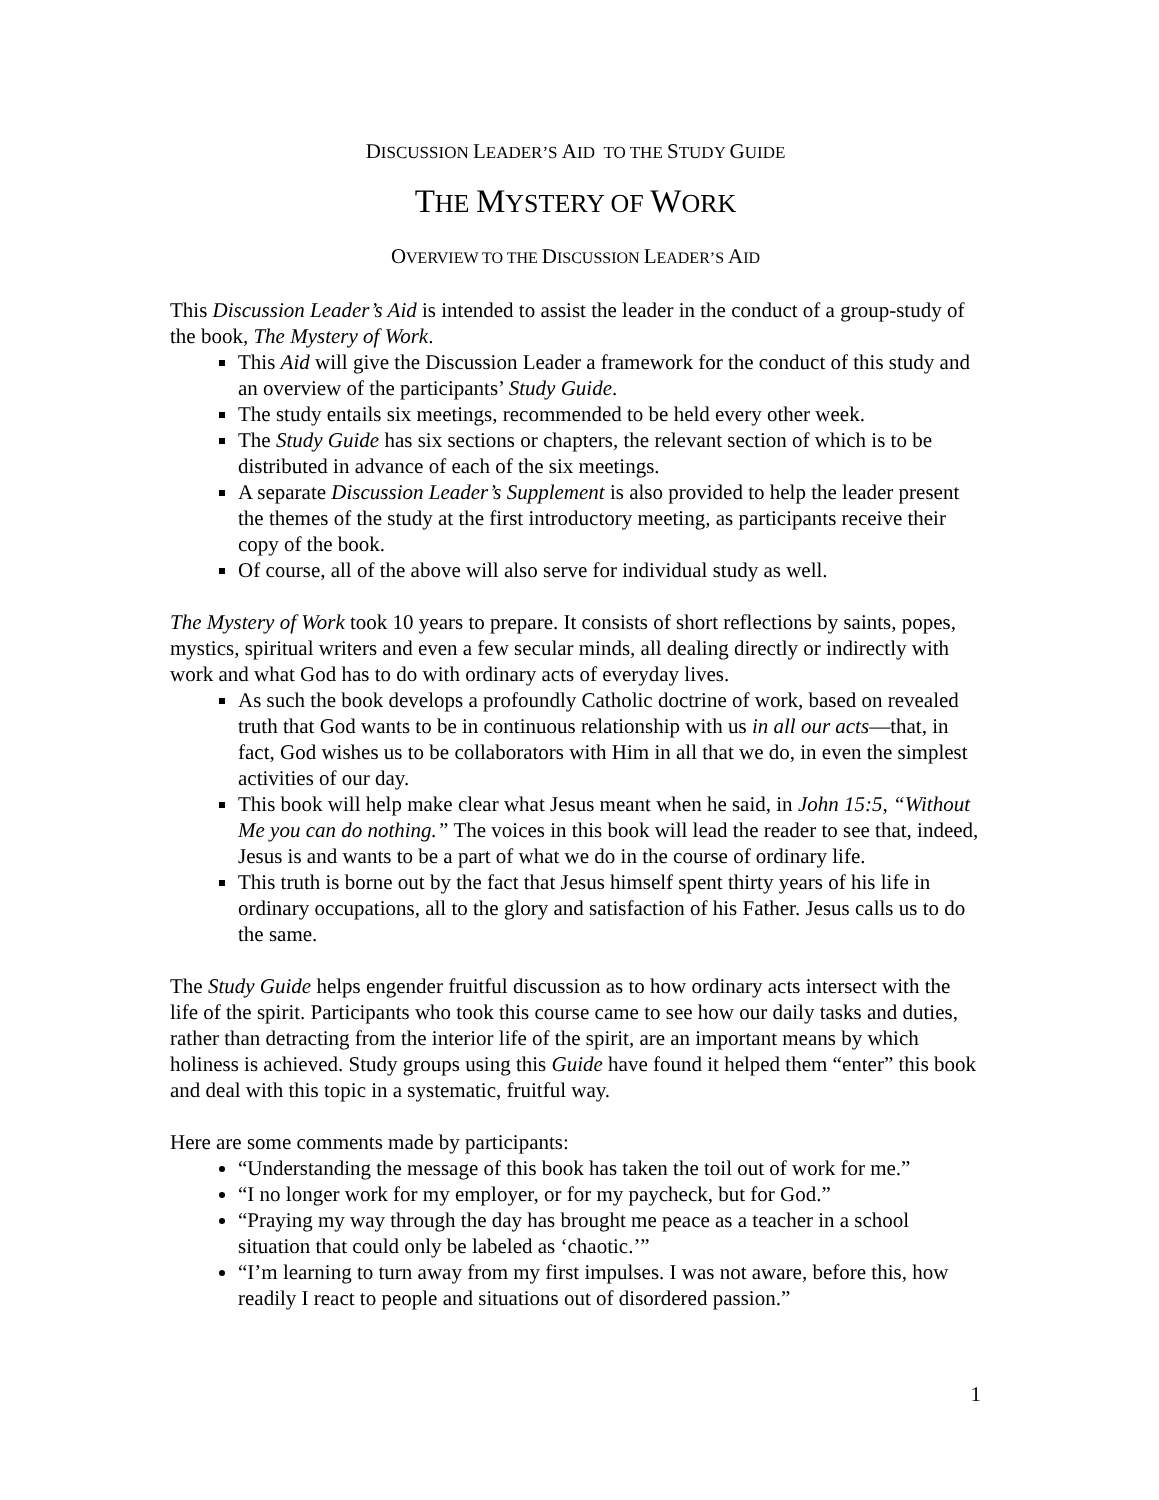DISCUSSION LEADER’S AID TO THE STUDY GUIDE
THE MYSTERY OF WORK
OVERVIEW TO THE DISCUSSION LEADER’S AID
This Discussion Leader’s Aid is intended to assist the leader in the conduct of a group-study of the book, The Mystery of Work.
This Aid will give the Discussion Leader a framework for the conduct of this study and an overview of the participants’ Study Guide.
The study entails six meetings, recommended to be held every other week.
The Study Guide has six sections or chapters, the relevant section of which is to be distributed in advance of each of the six meetings.
A separate Discussion Leader’s Supplement is also provided to help the leader present the themes of the study at the first introductory meeting, as participants receive their copy of the book.
Of course, all of the above will also serve for individual study as well.
The Mystery of Work took 10 years to prepare. It consists of short reflections by saints, popes, mystics, spiritual writers and even a few secular minds, all dealing directly or indirectly with work and what God has to do with ordinary acts of everyday lives.
As such the book develops a profoundly Catholic doctrine of work, based on revealed truth that God wants to be in continuous relationship with us in all our acts—that, in fact, God wishes us to be collaborators with Him in all that we do, in even the simplest activities of our day.
This book will help make clear what Jesus meant when he said, in John 15:5, “Without Me you can do nothing.” The voices in this book will lead the reader to see that, indeed, Jesus is and wants to be a part of what we do in the course of ordinary life.
This truth is borne out by the fact that Jesus himself spent thirty years of his life in ordinary occupations, all to the glory and satisfaction of his Father. Jesus calls us to do the same.
The Study Guide helps engender fruitful discussion as to how ordinary acts intersect with the life of the spirit. Participants who took this course came to see how our daily tasks and duties, rather than detracting from the interior life of the spirit, are an important means by which holiness is achieved. Study groups using this Guide have found it helped them “enter” this book and deal with this topic in a systematic, fruitful way.
Here are some comments made by participants:
“Understanding the message of this book has taken the toil out of work for me.”
“I no longer work for my employer, or for my paycheck, but for God.”
“Praying my way through the day has brought me peace as a teacher in a school situation that could only be labeled as ‘chaotic.’”
“I’m learning to turn away from my first impulses. I was not aware, before this, how readily I react to people and situations out of disordered passion.”
1